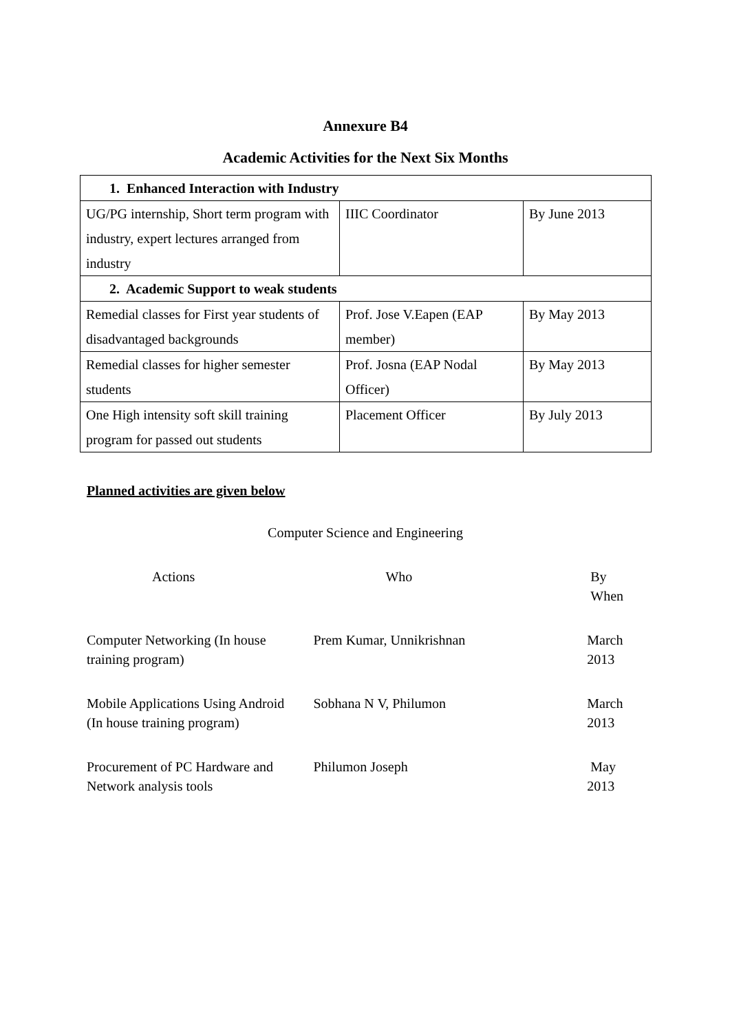Annexure B4
Academic Activities for the Next Six Months
| 1. Enhanced Interaction with Industry | | |
| UG/PG internship, Short term program with industry, expert lectures arranged from industry | IIIC Coordinator | By June 2013 |
| 2. Academic Support to weak students | | |
| Remedial classes for First year students of disadvantaged backgrounds | Prof. Jose V.Eapen (EAP member) | By May 2013 |
| Remedial classes for higher semester students | Prof. Josna (EAP Nodal Officer) | By May 2013 |
| One High intensity soft skill training program for passed out students | Placement Officer | By July 2013 |
Planned activities are given below
Computer Science and Engineering
| Actions | Who | By When |
| --- | --- | --- |
| Computer Networking (In house training program) | Prem Kumar, Unnikrishnan | March 2013 |
| Mobile Applications Using Android (In house training program) | Sobhana N V, Philumon | March 2013 |
| Procurement of PC Hardware and Network analysis tools | Philumon Joseph | May 2013 |